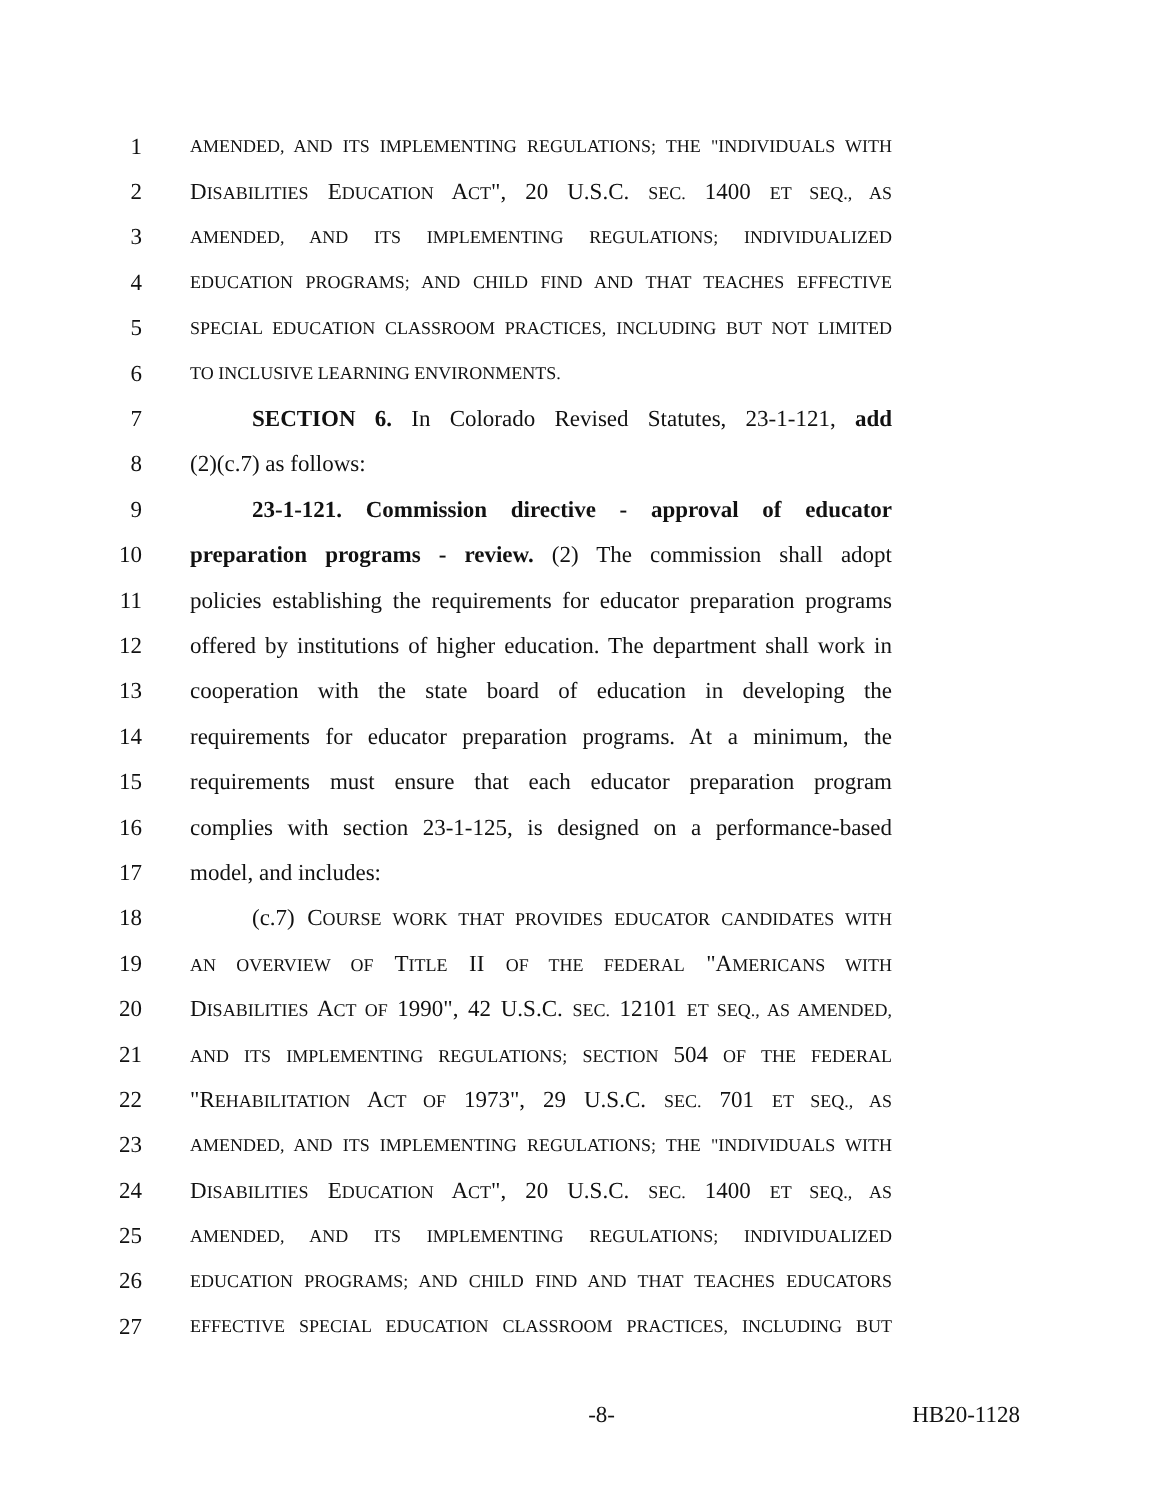1 AMENDED, AND ITS IMPLEMENTING REGULATIONS; THE "INDIVIDUALS WITH
2 DISABILITIES EDUCATION ACT", 20 U.S.C. SEC. 1400 ET SEQ., AS
3 AMENDED, AND ITS IMPLEMENTING REGULATIONS; INDIVIDUALIZED
4 EDUCATION PROGRAMS; AND CHILD FIND AND THAT TEACHES EFFECTIVE
5 SPECIAL EDUCATION CLASSROOM PRACTICES, INCLUDING BUT NOT LIMITED
6 TO INCLUSIVE LEARNING ENVIRONMENTS.
7 SECTION 6. In Colorado Revised Statutes, 23-1-121, add
8 (2)(c.7) as follows:
9 23-1-121. Commission directive - approval of educator
10 preparation programs - review. (2) The commission shall adopt
11 policies establishing the requirements for educator preparation programs
12 offered by institutions of higher education. The department shall work in
13 cooperation with the state board of education in developing the
14 requirements for educator preparation programs. At a minimum, the
15 requirements must ensure that each educator preparation program
16 complies with section 23-1-125, is designed on a performance-based
17 model, and includes:
18 (c.7) COURSE WORK THAT PROVIDES EDUCATOR CANDIDATES WITH
19 AN OVERVIEW OF TITLE II OF THE FEDERAL "AMERICANS WITH
20 DISABILITIES ACT OF 1990", 42 U.S.C. SEC. 12101 ET SEQ., AS AMENDED,
21 AND ITS IMPLEMENTING REGULATIONS; SECTION 504 OF THE FEDERAL
22 "REHABILITATION ACT OF 1973", 29 U.S.C. SEC. 701 ET SEQ., AS
23 AMENDED, AND ITS IMPLEMENTING REGULATIONS; THE "INDIVIDUALS WITH
24 DISABILITIES EDUCATION ACT", 20 U.S.C. SEC. 1400 ET SEQ., AS
25 AMENDED, AND ITS IMPLEMENTING REGULATIONS; INDIVIDUALIZED
26 EDUCATION PROGRAMS; AND CHILD FIND AND THAT TEACHES EDUCATORS
27 EFFECTIVE SPECIAL EDUCATION CLASSROOM PRACTICES, INCLUDING BUT
-8- HB20-1128